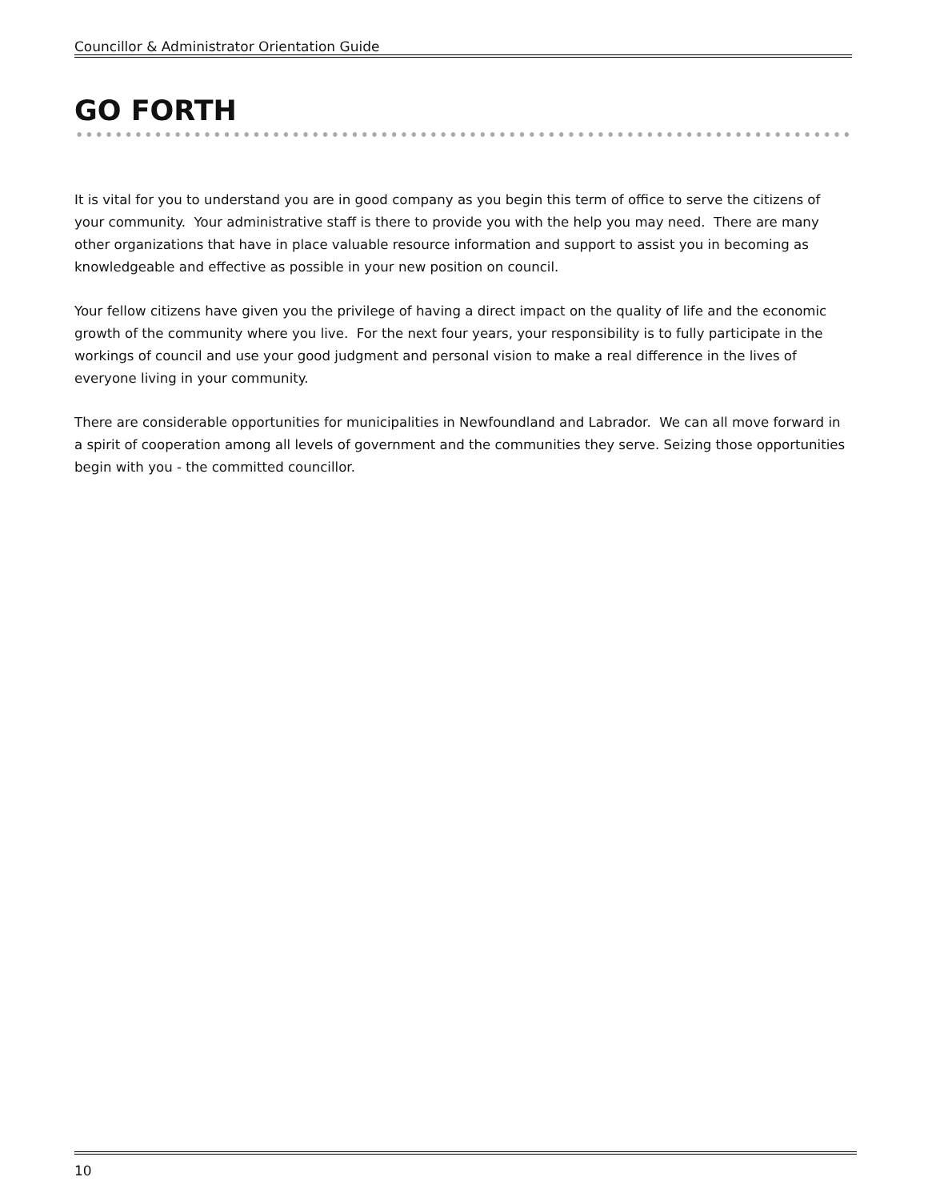Councillor & Administrator Orientation Guide
GO FORTH
It is vital for you to understand you are in good company as you begin this term of office to serve the citizens of your community. Your administrative staff is there to provide you with the help you may need. There are many other organizations that have in place valuable resource information and support to assist you in becoming as knowledgeable and effective as possible in your new position on council.
Your fellow citizens have given you the privilege of having a direct impact on the quality of life and the economic growth of the community where you live. For the next four years, your responsibility is to fully participate in the workings of council and use your good judgment and personal vision to make a real difference in the lives of everyone living in your community.
There are considerable opportunities for municipalities in Newfoundland and Labrador. We can all move forward in a spirit of cooperation among all levels of government and the communities they serve. Seizing those opportunities begin with you - the committed councillor.
10